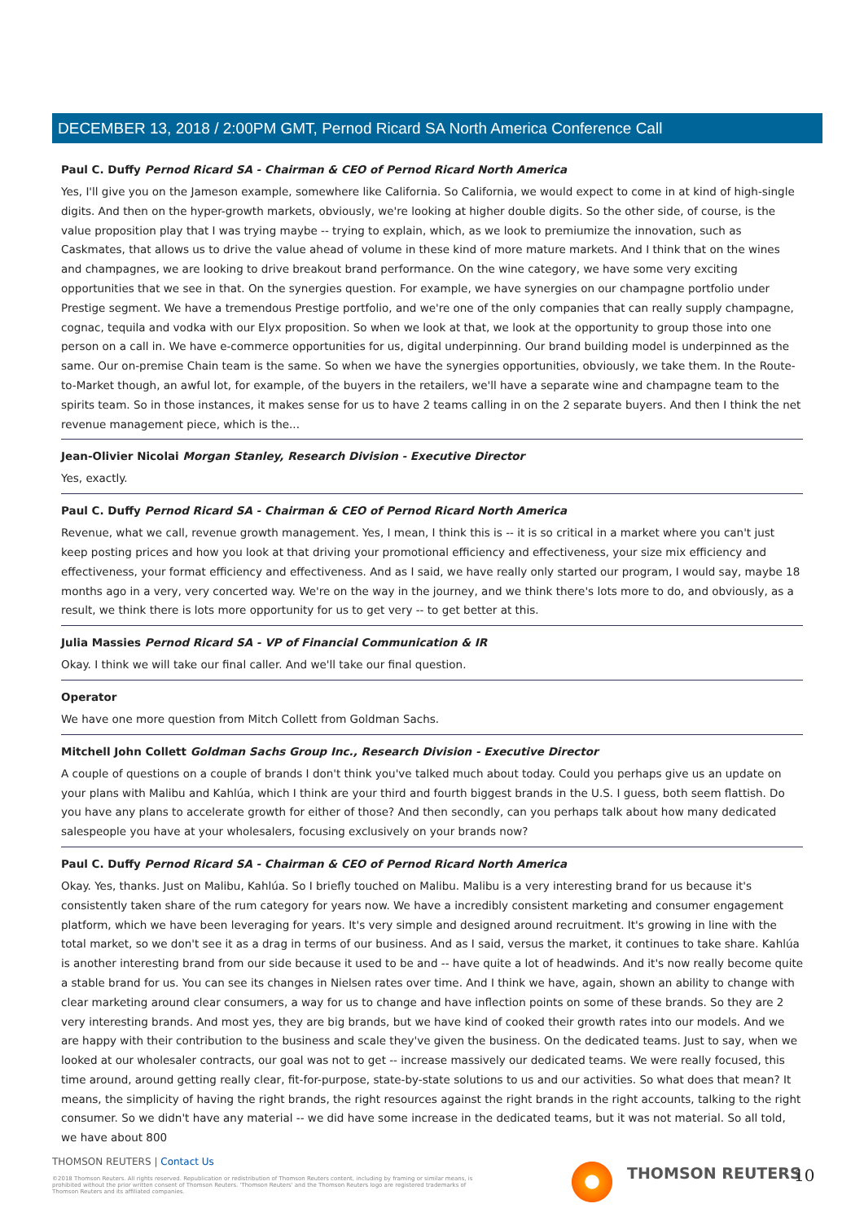DECEMBER 13, 2018 / 2:00PM GMT, Pernod Ricard SA North America Conference Call
Paul C. Duffy Pernod Ricard SA - Chairman & CEO of Pernod Ricard North America
Yes, I'll give you on the Jameson example, somewhere like California. So California, we would expect to come in at kind of high-single digits. And then on the hyper-growth markets, obviously, we're looking at higher double digits. So the other side, of course, is the value proposition play that I was trying maybe -- trying to explain, which, as we look to premiumize the innovation, such as Caskmates, that allows us to drive the value ahead of volume in these kind of more mature markets. And I think that on the wines and champagnes, we are looking to drive breakout brand performance. On the wine category, we have some very exciting opportunities that we see in that. On the synergies question. For example, we have synergies on our champagne portfolio under Prestige segment. We have a tremendous Prestige portfolio, and we're one of the only companies that can really supply champagne, cognac, tequila and vodka with our Elyx proposition. So when we look at that, we look at the opportunity to group those into one person on a call in. We have e-commerce opportunities for us, digital underpinning. Our brand building model is underpinned as the same. Our on-premise Chain team is the same. So when we have the synergies opportunities, obviously, we take them. In the Route-to-Market though, an awful lot, for example, of the buyers in the retailers, we'll have a separate wine and champagne team to the spirits team. So in those instances, it makes sense for us to have 2 teams calling in on the 2 separate buyers. And then I think the net revenue management piece, which is the...
Jean-Olivier Nicolai Morgan Stanley, Research Division - Executive Director
Yes, exactly.
Paul C. Duffy Pernod Ricard SA - Chairman & CEO of Pernod Ricard North America
Revenue, what we call, revenue growth management. Yes, I mean, I think this is -- it is so critical in a market where you can't just keep posting prices and how you look at that driving your promotional efficiency and effectiveness, your size mix efficiency and effectiveness, your format efficiency and effectiveness. And as I said, we have really only started our program, I would say, maybe 18 months ago in a very, very concerted way. We're on the way in the journey, and we think there's lots more to do, and obviously, as a result, we think there is lots more opportunity for us to get very -- to get better at this.
Julia Massies Pernod Ricard SA - VP of Financial Communication & IR
Okay. I think we will take our final caller. And we'll take our final question.
Operator
We have one more question from Mitch Collett from Goldman Sachs.
Mitchell John Collett Goldman Sachs Group Inc., Research Division - Executive Director
A couple of questions on a couple of brands I don't think you've talked much about today. Could you perhaps give us an update on your plans with Malibu and Kahlúa, which I think are your third and fourth biggest brands in the U.S. I guess, both seem flattish. Do you have any plans to accelerate growth for either of those? And then secondly, can you perhaps talk about how many dedicated salespeople you have at your wholesalers, focusing exclusively on your brands now?
Paul C. Duffy Pernod Ricard SA - Chairman & CEO of Pernod Ricard North America
Okay. Yes, thanks. Just on Malibu, Kahlúa. So I briefly touched on Malibu. Malibu is a very interesting brand for us because it's consistently taken share of the rum category for years now. We have a incredibly consistent marketing and consumer engagement platform, which we have been leveraging for years. It's very simple and designed around recruitment. It's growing in line with the total market, so we don't see it as a drag in terms of our business. And as I said, versus the market, it continues to take share. Kahlúa is another interesting brand from our side because it used to be and -- have quite a lot of headwinds. And it's now really become quite a stable brand for us. You can see its changes in Nielsen rates over time. And I think we have, again, shown an ability to change with clear marketing around clear consumers, a way for us to change and have inflection points on some of these brands. So they are 2 very interesting brands. And most yes, they are big brands, but we have kind of cooked their growth rates into our models. And we are happy with their contribution to the business and scale they've given the business. On the dedicated teams. Just to say, when we looked at our wholesaler contracts, our goal was not to get -- increase massively our dedicated teams. We were really focused, this time around, around getting really clear, fit-for-purpose, state-by-state solutions to us and our activities. So what does that mean? It means, the simplicity of having the right brands, the right resources against the right brands in the right accounts, talking to the right consumer. So we didn't have any material -- we did have some increase in the dedicated teams, but it was not material. So all told, we have about 800
THOMSON REUTERS | Contact Us
©2018 Thomson Reuters. All rights reserved. Republication or redistribution of Thomson Reuters content, including by framing or similar means, is prohibited without the prior written consent of Thomson Reuters. 'Thomson Reuters' and the Thomson Reuters logo are registered trademarks of Thomson Reuters and its affiliated companies.
THOMSON REUTERS 10